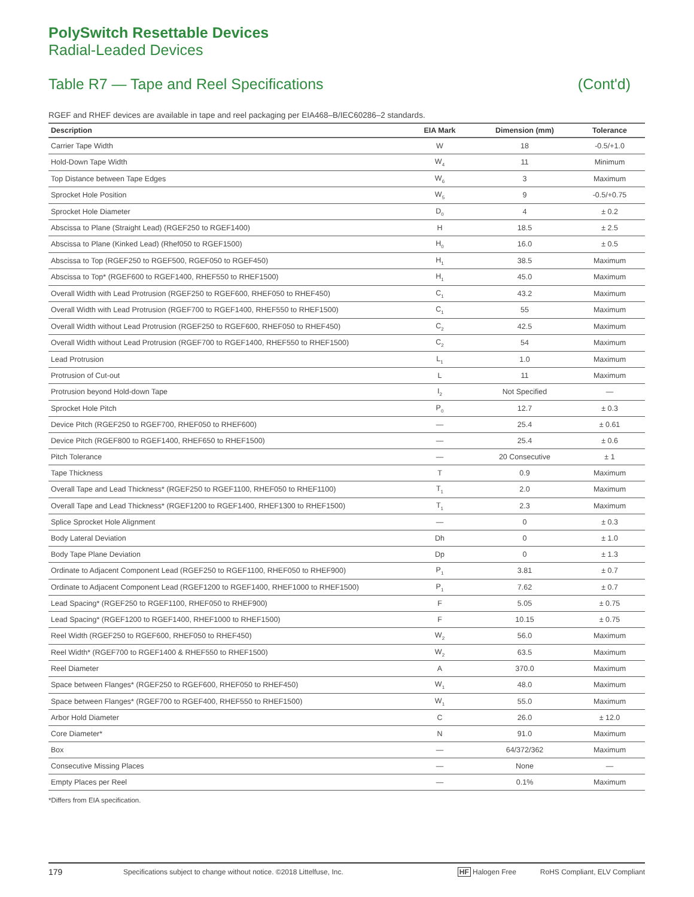PolySwitch Resettable Devices
Radial-Leaded Devices
Table R7 — Tape and Reel Specifications (Cont'd)
RGEF and RHEF devices are available in tape and reel packaging per EIA468–B/IEC60286–2 standards.
| Description | EIA Mark | Dimension (mm) | Tolerance |
| --- | --- | --- | --- |
| Carrier Tape Width | W | 18 | -0.5/+1.0 |
| Hold-Down Tape Width | W<sub>4</sub> | 11 | Minimum |
| Top Distance between Tape Edges | W<sub>6</sub> | 3 | Maximum |
| Sprocket Hole Position | W<sub>5</sub> | 9 | -0.5/+0.75 |
| Sprocket Hole Diameter | D<sub>0</sub> | 4 | ± 0.2 |
| Abscissa to Plane (Straight Lead) (RGEF250 to RGEF1400) | H | 18.5 | ± 2.5 |
| Abscissa to Plane (Kinked Lead) (Rhef050 to RGEF1500) | H<sub>0</sub> | 16.0 | ± 0.5 |
| Abscissa to Top (RGEF250 to RGEF500, RGEF050 to RGEF450) | H<sub>1</sub> | 38.5 | Maximum |
| Abscissa to Top* (RGEF600 to RGEF1400, RHEF550 to RHEF1500) | H<sub>1</sub> | 45.0 | Maximum |
| Overall Width with Lead Protrusion (RGEF250 to RGEF600, RHEF050 to RHEF450) | C<sub>1</sub> | 43.2 | Maximum |
| Overall Width with Lead Protrusion (RGEF700 to RGEF1400, RHEF550 to RHEF1500) | C<sub>1</sub> | 55 | Maximum |
| Overall Width without Lead Protrusion (RGEF250 to RGEF600, RHEF050 to RHEF450) | C<sub>2</sub> | 42.5 | Maximum |
| Overall Width without Lead Protrusion (RGEF700 to RGEF1400, RHEF550 to RHEF1500) | C<sub>2</sub> | 54 | Maximum |
| Lead Protrusion | L<sub>1</sub> | 1.0 | Maximum |
| Protrusion of Cut-out | L | 11 | Maximum |
| Protrusion beyond Hold-down Tape | I<sub>2</sub> | Not Specified | — |
| Sprocket Hole Pitch | P<sub>0</sub> | 12.7 | ± 0.3 |
| Device Pitch (RGEF250 to RGEF700, RHEF050 to RHEF600) | — | 25.4 | ± 0.61 |
| Device Pitch (RGEF800 to RGEF1400, RHEF650 to RHEF1500) | — | 25.4 | ± 0.6 |
| Pitch Tolerance | — | 20 Consecutive | ± 1 |
| Tape Thickness | T | 0.9 | Maximum |
| Overall Tape and Lead Thickness* (RGEF250 to RGEF1100, RHEF050 to RHEF1100) | T<sub>1</sub> | 2.0 | Maximum |
| Overall Tape and Lead Thickness* (RGEF1200 to RGEF1400, RHEF1300 to RHEF1500) | T<sub>1</sub> | 2.3 | Maximum |
| Splice Sprocket Hole Alignment | — | 0 | ± 0.3 |
| Body Lateral Deviation | Dh | 0 | ± 1.0 |
| Body Tape Plane Deviation | Dp | 0 | ± 1.3 |
| Ordinate to Adjacent Component Lead (RGEF250 to RGEF1100, RHEF050 to RHEF900) | P<sub>1</sub> | 3.81 | ± 0.7 |
| Ordinate to Adjacent Component Lead (RGEF1200 to RGEF1400, RHEF1000 to RHEF1500) | P<sub>1</sub> | 7.62 | ± 0.7 |
| Lead Spacing* (RGEF250 to RGEF1100, RHEF050 to RHEF900) | F | 5.05 | ± 0.75 |
| Lead Spacing* (RGEF1200 to RGEF1400, RHEF1000 to RHEF1500) | F | 10.15 | ± 0.75 |
| Reel Width (RGEF250 to RGEF600, RHEF050 to RHEF450) | W<sub>2</sub> | 56.0 | Maximum |
| Reel Width* (RGEF700 to RGEF1400 & RHEF550 to RHEF1500) | W<sub>2</sub> | 63.5 | Maximum |
| Reel Diameter | A | 370.0 | Maximum |
| Space between Flanges* (RGEF250 to RGEF600, RHEF050 to RHEF450) | W<sub>1</sub> | 48.0 | Maximum |
| Space between Flanges* (RGEF700 to RGEF400, RHEF550 to RHEF1500) | W<sub>1</sub> | 55.0 | Maximum |
| Arbor Hold Diameter | C | 26.0 | ± 12.0 |
| Core Diameter* | N | 91.0 | Maximum |
| Box | — | 64/372/362 | Maximum |
| Consecutive Missing Places | — | None | — |
| Empty Places per Reel | — | 0.1% | Maximum |
*Differs from EIA specification.
179 Specifications subject to change without notice. ©2018 Littelfuse, Inc. HF Halogen Free RoHS Compliant, ELV Compliant